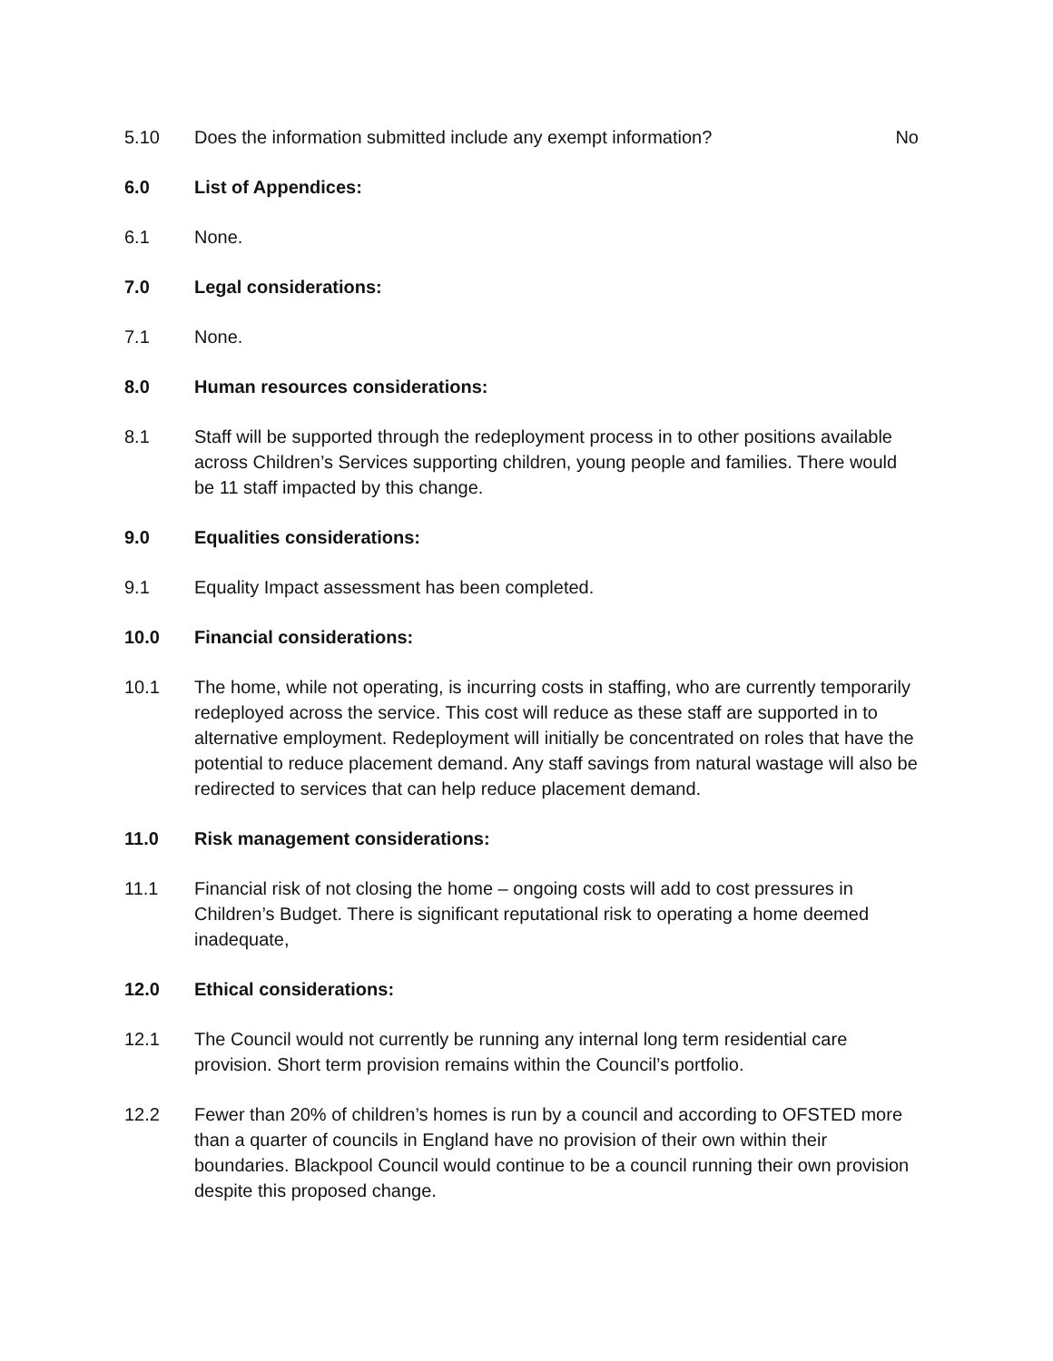5.10 Does the information submitted include any exempt information?
No
6.0 List of Appendices:
6.1 None.
7.0 Legal considerations:
7.1 None.
8.0 Human resources considerations:
8.1 Staff will be supported through the redeployment process in to other positions available across Children’s Services supporting children, young people and families. There would be 11 staff impacted by this change.
9.0 Equalities considerations:
9.1 Equality Impact assessment has been completed.
10.0 Financial considerations:
10.1 The home, while not operating, is incurring costs in staffing, who are currently temporarily redeployed across the service. This cost will reduce as these staff are supported in to alternative employment. Redeployment will initially be concentrated on roles that have the potential to reduce placement demand. Any staff savings from natural wastage will also be redirected to services that can help reduce placement demand.
11.0 Risk management considerations:
11.1 Financial risk of not closing the home – ongoing costs will add to cost pressures in Children’s Budget. There is significant reputational risk to operating a home deemed inadequate,
12.0 Ethical considerations:
12.1 The Council would not currently be running any internal long term residential care provision. Short term provision remains within the Council’s portfolio.
12.2 Fewer than 20% of children’s homes is run by a council and according to OFSTED more than a quarter of councils in England have no provision of their own within their boundaries. Blackpool Council would continue to be a council running their own provision despite this proposed change.